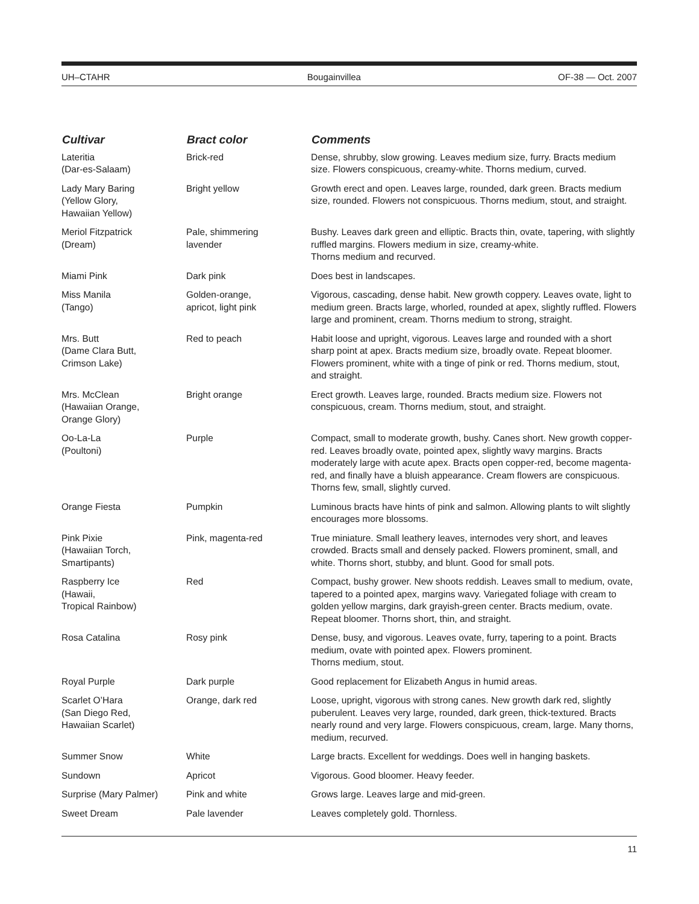UH–CTAHR Bougainvillea OF-38 — Oct. 2007
| Cultivar | Bract color | Comments |
| --- | --- | --- |
| Lateritia (Dar-es-Salaam) | Brick-red | Dense, shrubby, slow growing. Leaves medium size, furry. Bracts medium size. Flowers conspicuous, creamy-white. Thorns medium, curved. |
| Lady Mary Baring (Yellow Glory, Hawaiian Yellow) | Bright yellow | Growth erect and open. Leaves large, rounded, dark green. Bracts medium size, rounded. Flowers not conspicuous. Thorns medium, stout, and straight. |
| Meriol Fitzpatrick (Dream) | Pale, shimmering lavender | Bushy. Leaves dark green and elliptic. Bracts thin, ovate, tapering, with slightly ruffled margins. Flowers medium in size, creamy-white. Thorns medium and recurved. |
| Miami Pink | Dark pink | Does best in landscapes. |
| Miss Manila (Tango) | Golden-orange, apricot, light pink | Vigorous, cascading, dense habit. New growth coppery. Leaves ovate, light to medium green. Bracts large, whorled, rounded at apex, slightly ruffled. Flowers large and prominent, cream. Thorns medium to strong, straight. |
| Mrs. Butt (Dame Clara Butt, Crimson Lake) | Red to peach | Habit loose and upright, vigorous. Leaves large and rounded with a short sharp point at apex. Bracts medium size, broadly ovate. Repeat bloomer. Flowers prominent, white with a tinge of pink or red. Thorns medium, stout, and straight. |
| Mrs. McClean (Hawaiian Orange, Orange Glory) | Bright orange | Erect growth. Leaves large, rounded. Bracts medium size. Flowers not conspicuous, cream. Thorns medium, stout, and straight. |
| Oo-La-La (Poultoni) | Purple | Compact, small to moderate growth, bushy. Canes short. New growth copper-red. Leaves broadly ovate, pointed apex, slightly wavy margins. Bracts moderately large with acute apex. Bracts open copper-red, become magenta-red, and finally have a bluish appearance. Cream flowers are conspicuous. Thorns few, small, slightly curved. |
| Orange Fiesta | Pumpkin | Luminous bracts have hints of pink and salmon. Allowing plants to wilt slightly encourages more blossoms. |
| Pink Pixie (Hawaiian Torch, Smartipants) | Pink, magenta-red | True miniature. Small leathery leaves, internodes very short, and leaves crowded. Bracts small and densely packed. Flowers prominent, small, and white. Thorns short, stubby, and blunt. Good for small pots. |
| Raspberry Ice (Hawaii, Tropical Rainbow) | Red | Compact, bushy grower. New shoots reddish. Leaves small to medium, ovate, tapered to a pointed apex, margins wavy. Variegated foliage with cream to golden yellow margins, dark grayish-green center. Bracts medium, ovate. Repeat bloomer. Thorns short, thin, and straight. |
| Rosa Catalina | Rosy pink | Dense, busy, and vigorous. Leaves ovate, furry, tapering to a point. Bracts medium, ovate with pointed apex. Flowers prominent. Thorns medium, stout. |
| Royal Purple | Dark purple | Good replacement for Elizabeth Angus in humid areas. |
| Scarlet O’Hara (San Diego Red, Hawaiian Scarlet) | Orange, dark red | Loose, upright, vigorous with strong canes. New growth dark red, slightly puberulent. Leaves very large, rounded, dark green, thick-textured. Bracts nearly round and very large. Flowers conspicuous, cream, large. Many thorns, medium, recurved. |
| Summer Snow | White | Large bracts. Excellent for weddings. Does well in hanging baskets. |
| Sundown | Apricot | Vigorous. Good bloomer. Heavy feeder. |
| Surprise (Mary Palmer) | Pink and white | Grows large. Leaves large and mid-green. |
| Sweet Dream | Pale lavender | Leaves completely gold. Thornless. |
11